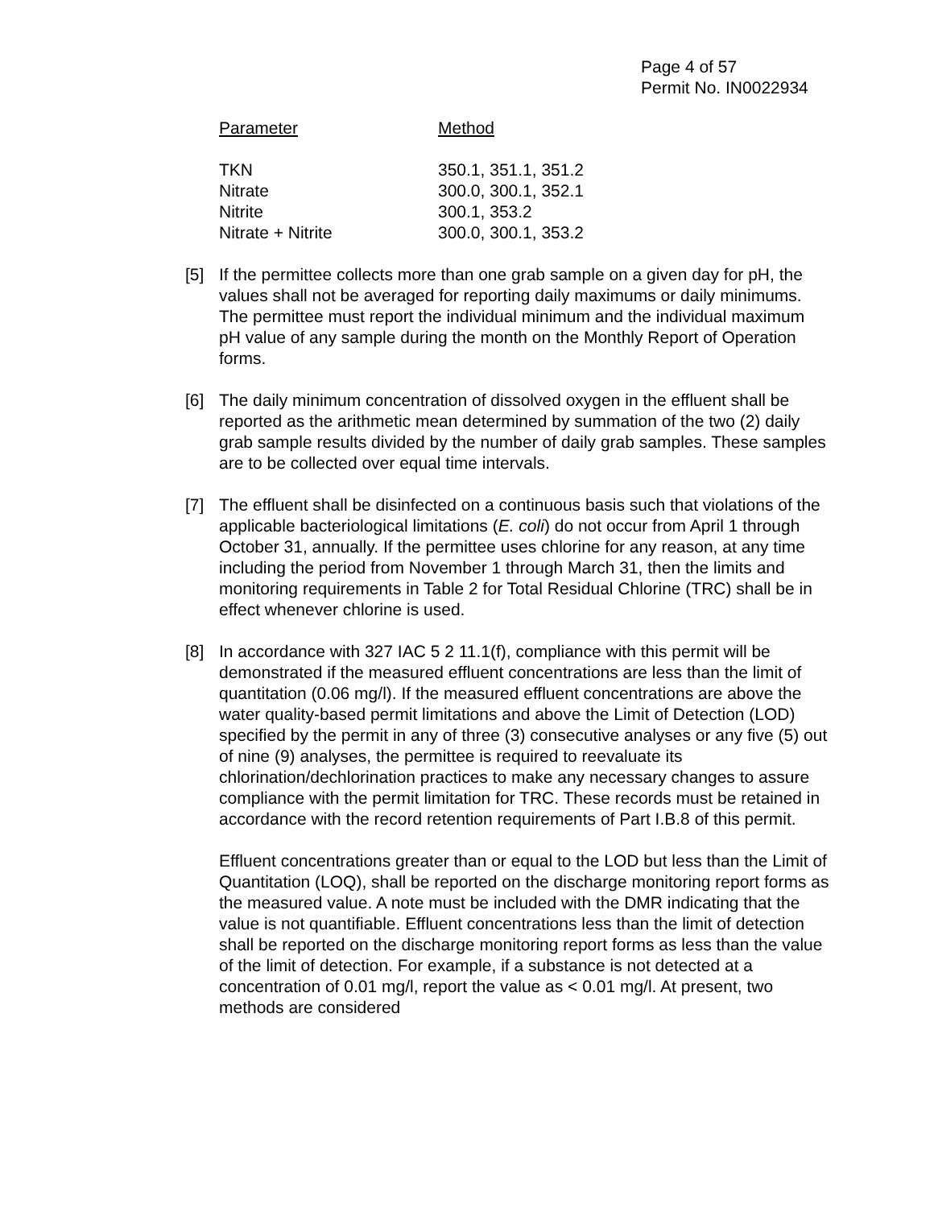Page 4 of 57
Permit No. IN0022934
| Parameter | Method |
| --- | --- |
| TKN | 350.1, 351.1, 351.2 |
| Nitrate | 300.0, 300.1, 352.1 |
| Nitrite | 300.1, 353.2 |
| Nitrate + Nitrite | 300.0, 300.1, 353.2 |
[5] If the permittee collects more than one grab sample on a given day for pH, the values shall not be averaged for reporting daily maximums or daily minimums. The permittee must report the individual minimum and the individual maximum pH value of any sample during the month on the Monthly Report of Operation forms.
[6] The daily minimum concentration of dissolved oxygen in the effluent shall be reported as the arithmetic mean determined by summation of the two (2) daily grab sample results divided by the number of daily grab samples. These samples are to be collected over equal time intervals.
[7] The effluent shall be disinfected on a continuous basis such that violations of the applicable bacteriological limitations (E. coli) do not occur from April 1 through October 31, annually. If the permittee uses chlorine for any reason, at any time including the period from November 1 through March 31, then the limits and monitoring requirements in Table 2 for Total Residual Chlorine (TRC) shall be in effect whenever chlorine is used.
[8] In accordance with 327 IAC 5 2 11.1(f), compliance with this permit will be demonstrated if the measured effluent concentrations are less than the limit of quantitation (0.06 mg/l). If the measured effluent concentrations are above the water quality-based permit limitations and above the Limit of Detection (LOD) specified by the permit in any of three (3) consecutive analyses or any five (5) out of nine (9) analyses, the permittee is required to reevaluate its chlorination/dechlorination practices to make any necessary changes to assure compliance with the permit limitation for TRC. These records must be retained in accordance with the record retention requirements of Part I.B.8 of this permit.
Effluent concentrations greater than or equal to the LOD but less than the Limit of Quantitation (LOQ), shall be reported on the discharge monitoring report forms as the measured value. A note must be included with the DMR indicating that the value is not quantifiable. Effluent concentrations less than the limit of detection shall be reported on the discharge monitoring report forms as less than the value of the limit of detection. For example, if a substance is not detected at a concentration of 0.01 mg/l, report the value as < 0.01 mg/l. At present, two methods are considered